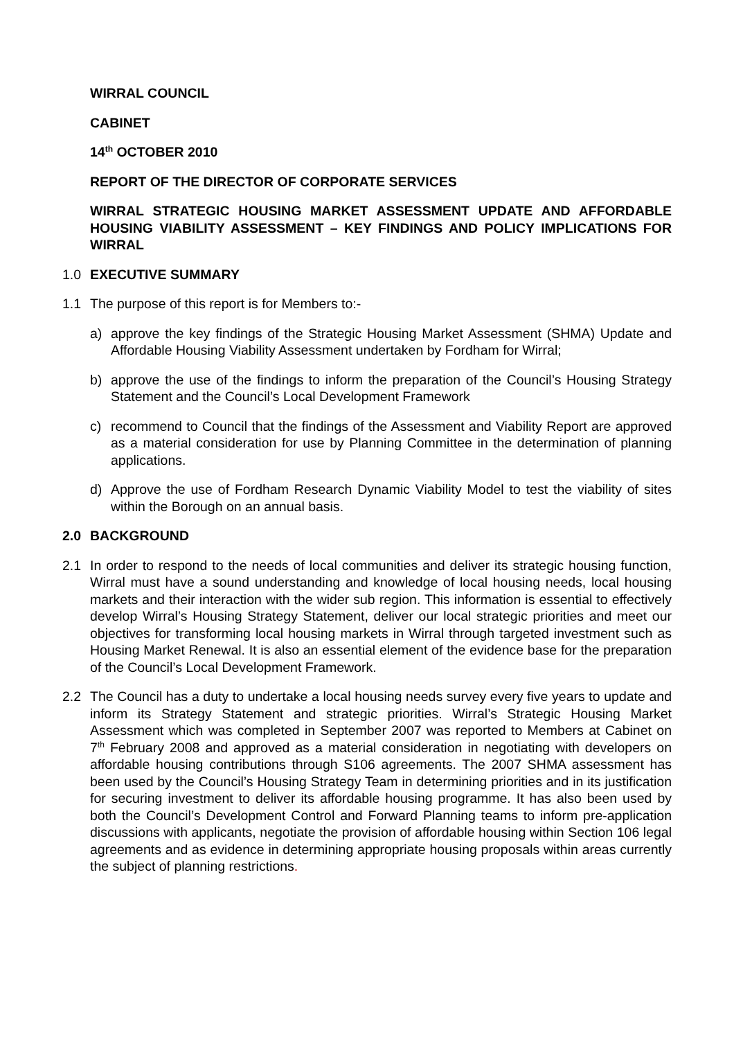WIRRAL COUNCIL
CABINET
14<sup>th</sup> OCTOBER 2010
REPORT OF THE DIRECTOR OF CORPORATE SERVICES
WIRRAL STRATEGIC HOUSING MARKET ASSESSMENT UPDATE AND AFFORDABLE HOUSING VIABILITY ASSESSMENT – KEY FINDINGS AND POLICY IMPLICATIONS FOR WIRRAL
1.0 EXECUTIVE SUMMARY
1.1 The purpose of this report is for Members to:-
a) approve the key findings of the Strategic Housing Market Assessment (SHMA) Update and Affordable Housing Viability Assessment undertaken by Fordham for Wirral;
b) approve the use of the findings to inform the preparation of the Council’s Housing Strategy Statement and the Council’s Local Development Framework
c) recommend to Council that the findings of the Assessment and Viability Report are approved as a material consideration for use by Planning Committee in the determination of planning applications.
d) Approve the use of Fordham Research Dynamic Viability Model to test the viability of sites within the Borough on an annual basis.
2.0 BACKGROUND
2.1 In order to respond to the needs of local communities and deliver its strategic housing function, Wirral must have a sound understanding and knowledge of local housing needs, local housing markets and their interaction with the wider sub region. This information is essential to effectively develop Wirral’s Housing Strategy Statement, deliver our local strategic priorities and meet our objectives for transforming local housing markets in Wirral through targeted investment such as Housing Market Renewal. It is also an essential element of the evidence base for the preparation of the Council’s Local Development Framework.
2.2 The Council has a duty to undertake a local housing needs survey every five years to update and inform its Strategy Statement and strategic priorities. Wirral’s Strategic Housing Market Assessment which was completed in September 2007 was reported to Members at Cabinet on 7<sup>th</sup> February 2008 and approved as a material consideration in negotiating with developers on affordable housing contributions through S106 agreements. The 2007 SHMA assessment has been used by the Council’s Housing Strategy Team in determining priorities and in its justification for securing investment to deliver its affordable housing programme. It has also been used by both the Council’s Development Control and Forward Planning teams to inform pre-application discussions with applicants, negotiate the provision of affordable housing within Section 106 legal agreements and as evidence in determining appropriate housing proposals within areas currently the subject of planning restrictions.